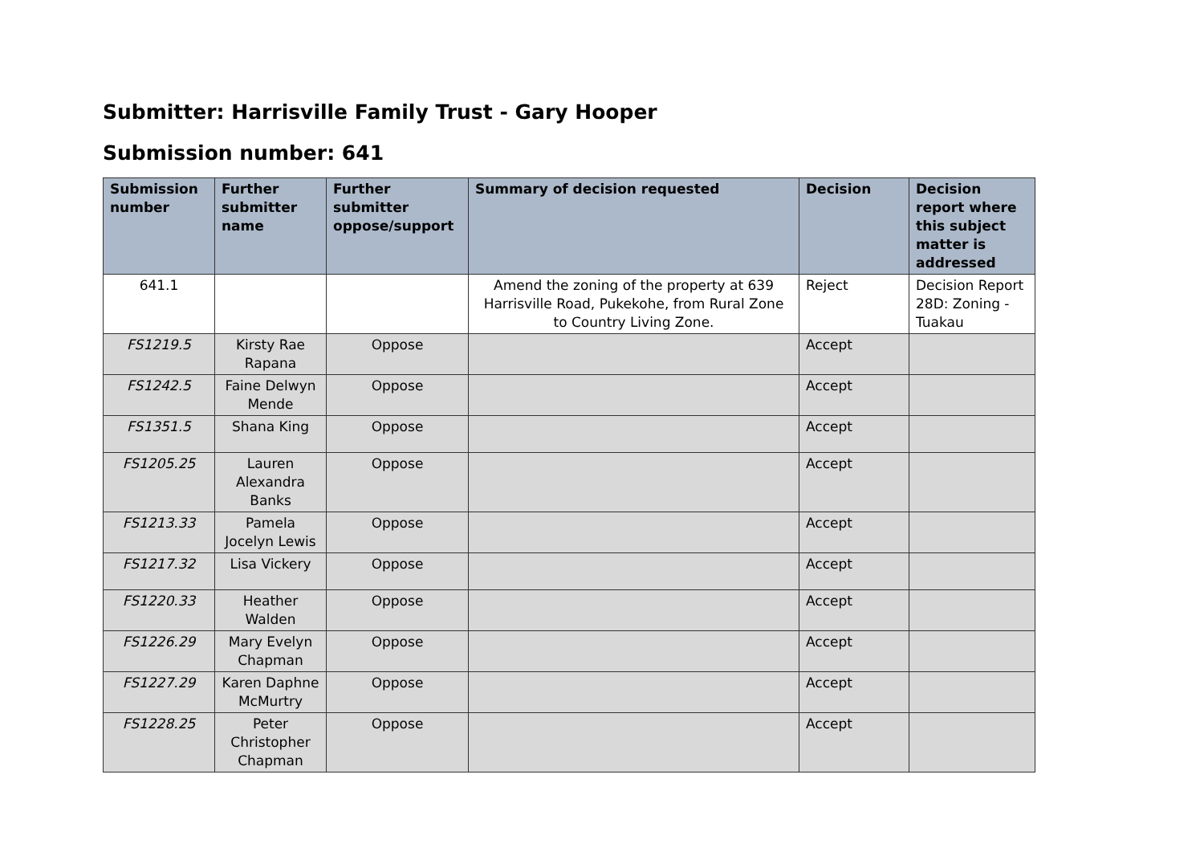Submitter: Harrisville Family Trust - Gary Hooper
Submission number: 641
| Submission number | Further submitter name | Further submitter oppose/support | Summary of decision requested | Decision | Decision report where this subject matter is addressed |
| --- | --- | --- | --- | --- | --- |
| 641.1 | | | Amend the zoning of the property at 639 Harrisville Road, Pukekohe, from Rural Zone to Country Living Zone. | Reject | Decision Report 28D: Zoning - Tuakau |
| FS1219.5 | Kirsty Rae Rapana | Oppose | | Accept | |
| FS1242.5 | Faine Delwyn Mende | Oppose | | Accept | |
| FS1351.5 | Shana King | Oppose | | Accept | |
| FS1205.25 | Lauren Alexandra Banks | Oppose | | Accept | |
| FS1213.33 | Pamela Jocelyn Lewis | Oppose | | Accept | |
| FS1217.32 | Lisa Vickery | Oppose | | Accept | |
| FS1220.33 | Heather Walden | Oppose | | Accept | |
| FS1226.29 | Mary Evelyn Chapman | Oppose | | Accept | |
| FS1227.29 | Karen Daphne McMurtry | Oppose | | Accept | |
| FS1228.25 | Peter Christopher Chapman | Oppose | | Accept | |